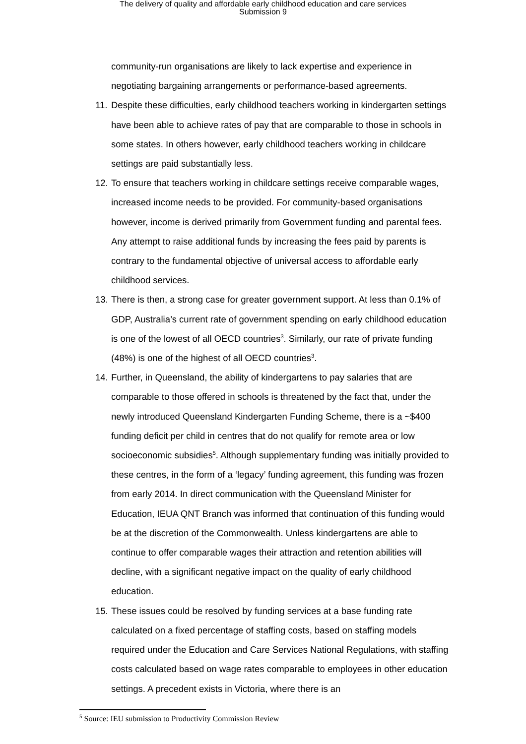The delivery of quality and affordable early childhood education and care services
Submission 9
community-run organisations are likely to lack expertise and experience in negotiating bargaining arrangements or performance-based agreements.
11.
Despite these difficulties, early childhood teachers working in kindergarten settings have been able to achieve rates of pay that are comparable to those in schools in some states. In others however, early childhood teachers working in childcare settings are paid substantially less.
12.
To ensure that teachers working in childcare settings receive comparable wages, increased income needs to be provided. For community-based organisations however, income is derived primarily from Government funding and parental fees. Any attempt to raise additional funds by increasing the fees paid by parents is contrary to the fundamental objective of universal access to affordable early childhood services.
13.
There is then, a strong case for greater government support. At less than 0.1% of GDP, Australia’s current rate of government spending on early childhood education is one of the lowest of all OECD countries<sup>3</sup>. Similarly, our rate of private funding (48%) is one of the highest of all OECD countries<sup>3</sup>.
14.
Further, in Queensland, the ability of kindergartens to pay salaries that are comparable to those offered in schools is threatened by the fact that, under the newly introduced Queensland Kindergarten Funding Scheme, there is a ~$400 funding deficit per child in centres that do not qualify for remote area or low socioeconomic subsidies<sup>5</sup>. Although supplementary funding was initially provided to these centres, in the form of a ‘legacy’ funding agreement, this funding was frozen from early 2014. In direct communication with the Queensland Minister for Education, IEUA QNT Branch was informed that continuation of this funding would be at the discretion of the Commonwealth. Unless kindergartens are able to continue to offer comparable wages their attraction and retention abilities will decline, with a significant negative impact on the quality of early childhood education.
15.
These issues could be resolved by funding services at a base funding rate calculated on a fixed percentage of staffing costs, based on staffing models required under the Education and Care Services National Regulations, with staffing costs calculated based on wage rates comparable to employees in other education settings. A precedent exists in Victoria, where there is an
<sup>5</sup> Source: IEU submission to Productivity Commission Review